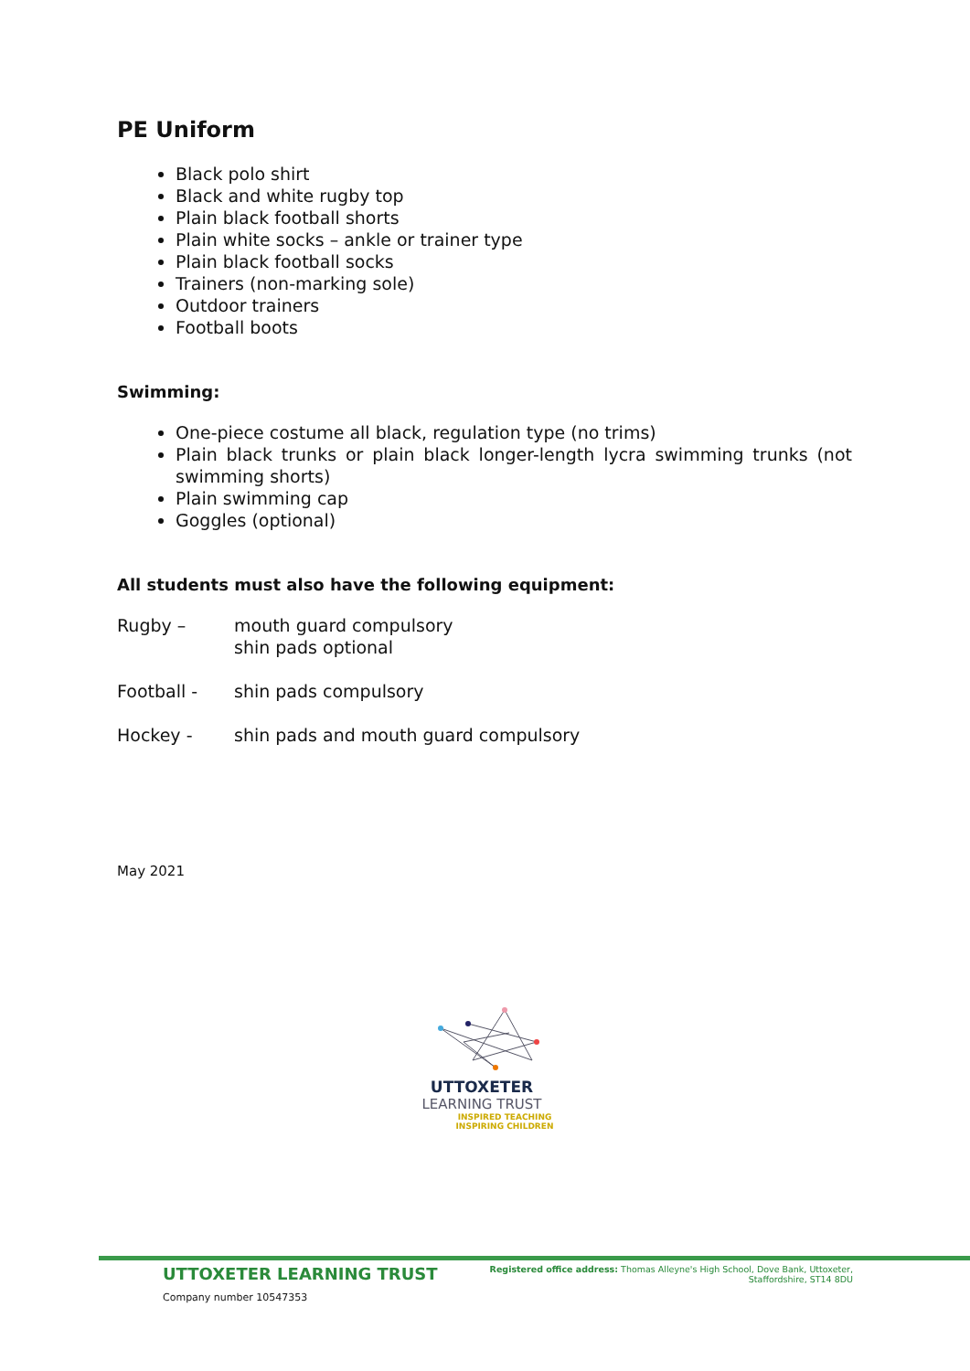PE Uniform
Black polo shirt
Black and white rugby top
Plain black football shorts
Plain white socks – ankle or trainer type
Plain black football socks
Trainers (non-marking sole)
Outdoor trainers
Football boots
Swimming:
One-piece costume all black, regulation type (no trims)
Plain black trunks or plain black longer-length lycra swimming trunks (not swimming shorts)
Plain swimming cap
Goggles (optional)
All students must also have the following equipment:
Rugby – mouth guard compulsory
shin pads optional
Football - shin pads compulsory
Hockey - shin pads and mouth guard compulsory
May 2021
UTTOXETER
LEARNING TRUST
INSPIRED TEACHING
INSPIRING CHILDREN
UTTOXETER LEARNING TRUST
Registered office address: Thomas Alleyne's High School, Dove Bank, Uttoxeter,
Staffordshire, ST14 8DU
Company number 10547353